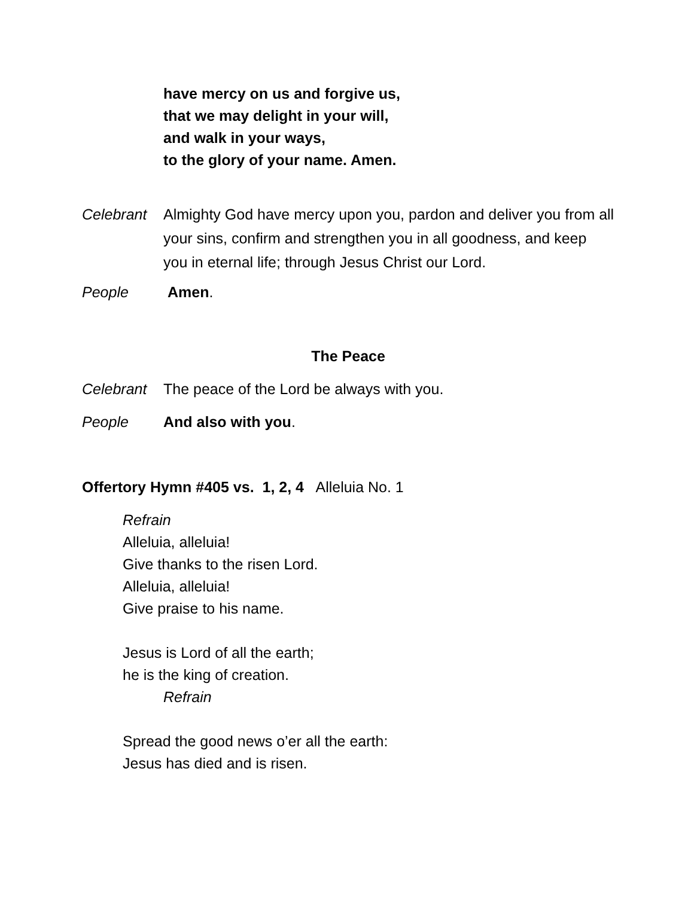have mercy on us and forgive us,
that we may delight in your will,
and walk in your ways,
to the glory of your name. Amen.
Celebrant Almighty God have mercy upon you, pardon and deliver you from all your sins, confirm and strengthen you in all goodness, and keep you in eternal life; through Jesus Christ our Lord.
People Amen.
The Peace
Celebrant The peace of the Lord be always with you.
People And also with you.
Offertory Hymn #405 vs. 1, 2, 4 Alleluia No. 1
Refrain
Alleluia, alleluia!
Give thanks to the risen Lord.
Alleluia, alleluia!
Give praise to his name.
Jesus is Lord of all the earth;
he is the king of creation.
Refrain
Spread the good news o’er all the earth:
Jesus has died and is risen.